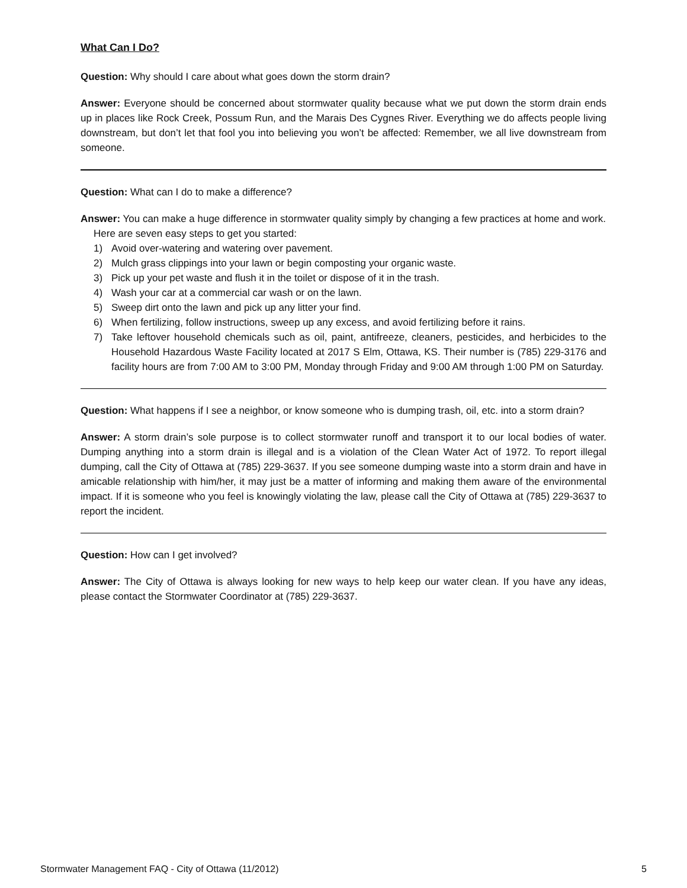What Can I Do?
Question: Why should I care about what goes down the storm drain?
Answer: Everyone should be concerned about stormwater quality because what we put down the storm drain ends up in places like Rock Creek, Possum Run, and the Marais Des Cygnes River. Everything we do affects people living downstream, but don’t let that fool you into believing you won’t be affected: Remember, we all live downstream from someone.
Question: What can I do to make a difference?
Answer: You can make a huge difference in stormwater quality simply by changing a few practices at home and work.
Here are seven easy steps to get you started:
1) Avoid over-watering and watering over pavement.
2) Mulch grass clippings into your lawn or begin composting your organic waste.
3) Pick up your pet waste and flush it in the toilet or dispose of it in the trash.
4) Wash your car at a commercial car wash or on the lawn.
5) Sweep dirt onto the lawn and pick up any litter your find.
6) When fertilizing, follow instructions, sweep up any excess, and avoid fertilizing before it rains.
7) Take leftover household chemicals such as oil, paint, antifreeze, cleaners, pesticides, and herbicides to the Household Hazardous Waste Facility located at 2017 S Elm, Ottawa, KS. Their number is (785) 229-3176 and facility hours are from 7:00 AM to 3:00 PM, Monday through Friday and 9:00 AM through 1:00 PM on Saturday.
Question: What happens if I see a neighbor, or know someone who is dumping trash, oil, etc. into a storm drain?
Answer: A storm drain’s sole purpose is to collect stormwater runoff and transport it to our local bodies of water. Dumping anything into a storm drain is illegal and is a violation of the Clean Water Act of 1972. To report illegal dumping, call the City of Ottawa at (785) 229-3637. If you see someone dumping waste into a storm drain and have in amicable relationship with him/her, it may just be a matter of informing and making them aware of the environmental impact. If it is someone who you feel is knowingly violating the law, please call the City of Ottawa at (785) 229-3637 to report the incident.
Question: How can I get involved?
Answer: The City of Ottawa is always looking for new ways to help keep our water clean. If you have any ideas, please contact the Stormwater Coordinator at (785) 229-3637.
Stormwater Management FAQ - City of Ottawa (11/2012) 5